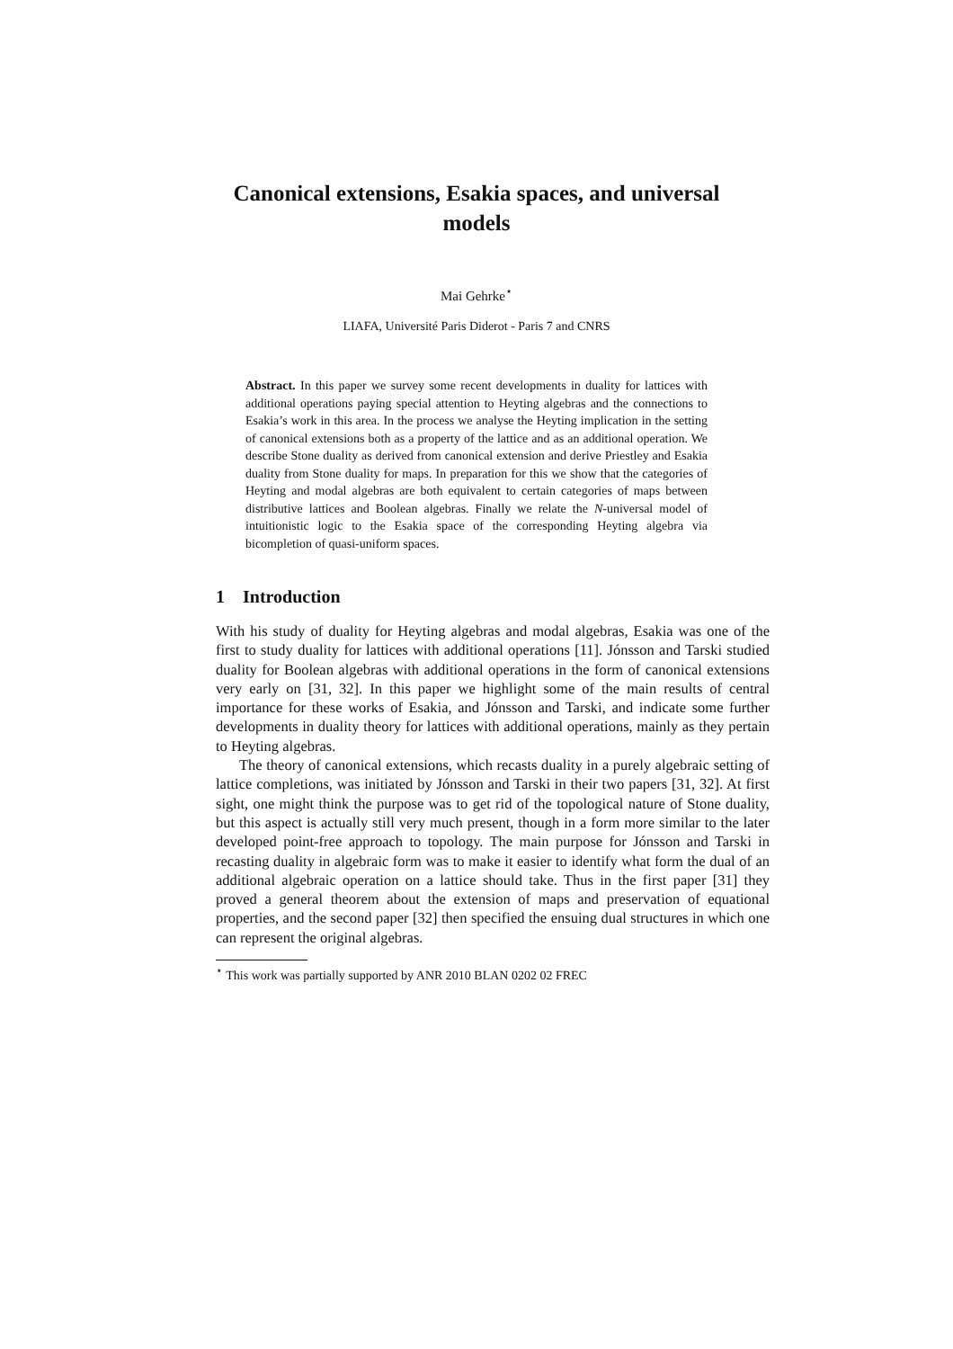Canonical extensions, Esakia spaces, and universal models
Mai Gehrke<sup>⋆</sup>
LIAFA, Université Paris Diderot - Paris 7 and CNRS
Abstract. In this paper we survey some recent developments in duality for lattices with additional operations paying special attention to Heyting algebras and the connections to Esakia’s work in this area. In the process we analyse the Heyting implication in the setting of canonical extensions both as a property of the lattice and as an additional operation. We describe Stone duality as derived from canonical extension and derive Priestley and Esakia duality from Stone duality for maps. In preparation for this we show that the categories of Heyting and modal algebras are both equivalent to certain categories of maps between distributive lattices and Boolean algebras. Finally we relate the N-universal model of intuitionistic logic to the Esakia space of the corresponding Heyting algebra via bicompletion of quasi-uniform spaces.
1 Introduction
With his study of duality for Heyting algebras and modal algebras, Esakia was one of the first to study duality for lattices with additional operations [11]. Jónsson and Tarski studied duality for Boolean algebras with additional operations in the form of canonical extensions very early on [31, 32]. In this paper we highlight some of the main results of central importance for these works of Esakia, and Jónsson and Tarski, and indicate some further developments in duality theory for lattices with additional operations, mainly as they pertain to Heyting algebras.
The theory of canonical extensions, which recasts duality in a purely algebraic setting of lattice completions, was initiated by Jónsson and Tarski in their two papers [31, 32]. At first sight, one might think the purpose was to get rid of the topological nature of Stone duality, but this aspect is actually still very much present, though in a form more similar to the later developed point-free approach to topology. The main purpose for Jónsson and Tarski in recasting duality in algebraic form was to make it easier to identify what form the dual of an additional algebraic operation on a lattice should take. Thus in the first paper [31] they proved a general theorem about the extension of maps and preservation of equational properties, and the second paper [32] then specified the ensuing dual structures in which one can represent the original algebras.
<sup>⋆</sup> This work was partially supported by ANR 2010 BLAN 0202 02 FREC